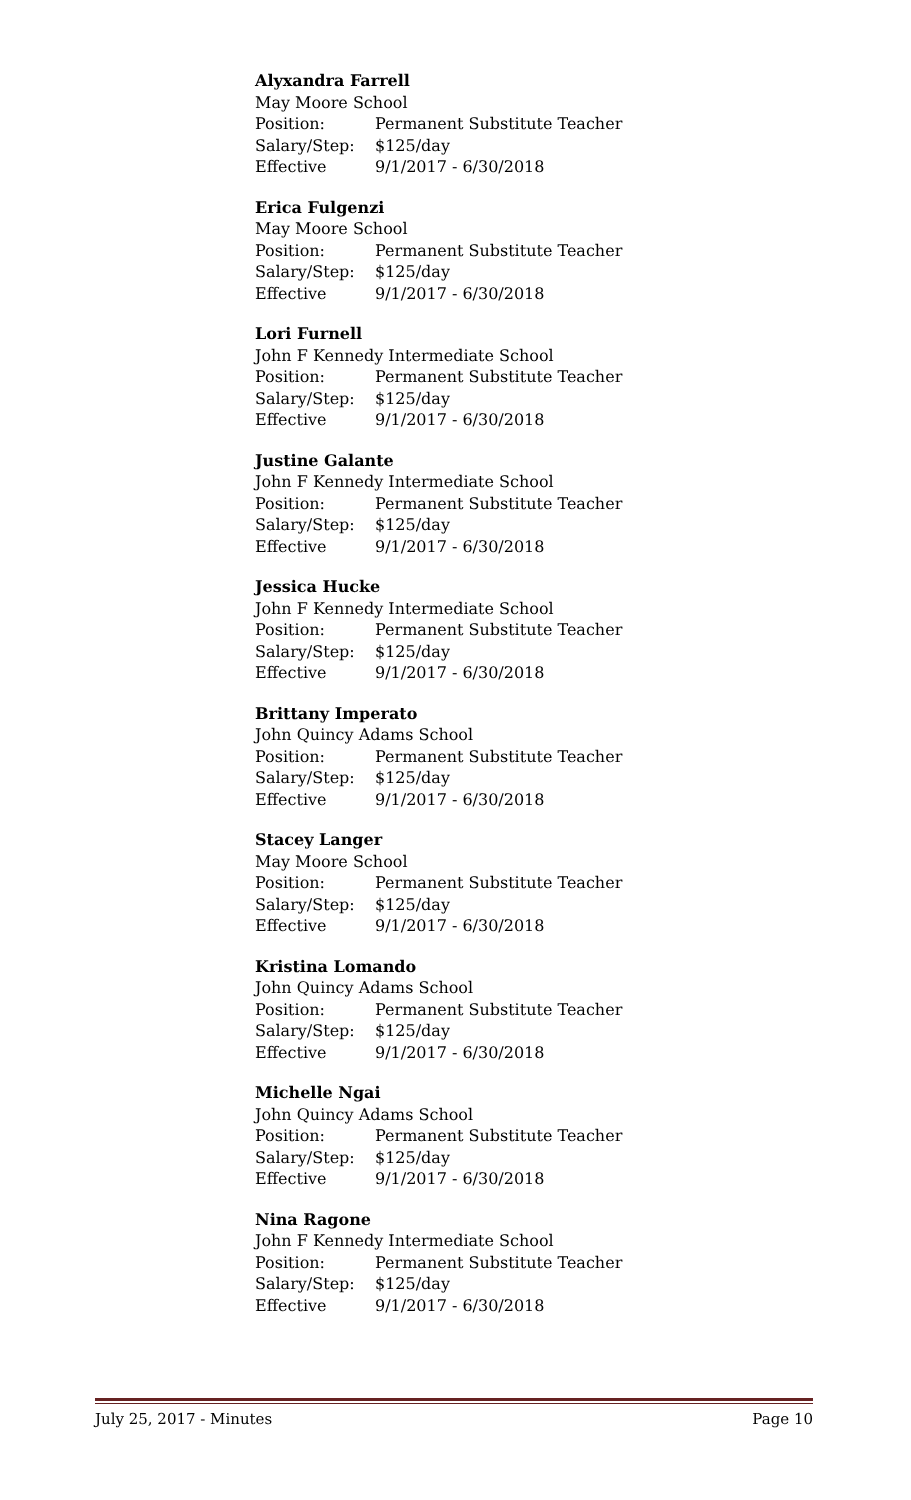Alyxandra Farrell
May Moore School
Position: Permanent Substitute Teacher
Salary/Step: $125/day
Effective 9/1/2017 - 6/30/2018
Erica Fulgenzi
May Moore School
Position: Permanent Substitute Teacher
Salary/Step: $125/day
Effective 9/1/2017 - 6/30/2018
Lori Furnell
John F Kennedy Intermediate School
Position: Permanent Substitute Teacher
Salary/Step: $125/day
Effective 9/1/2017 - 6/30/2018
Justine Galante
John F Kennedy Intermediate School
Position: Permanent Substitute Teacher
Salary/Step: $125/day
Effective 9/1/2017 - 6/30/2018
Jessica Hucke
John F Kennedy Intermediate School
Position: Permanent Substitute Teacher
Salary/Step: $125/day
Effective 9/1/2017 - 6/30/2018
Brittany Imperato
John Quincy Adams School
Position: Permanent Substitute Teacher
Salary/Step: $125/day
Effective 9/1/2017 - 6/30/2018
Stacey Langer
May Moore School
Position: Permanent Substitute Teacher
Salary/Step: $125/day
Effective 9/1/2017 - 6/30/2018
Kristina Lomando
John Quincy Adams School
Position: Permanent Substitute Teacher
Salary/Step: $125/day
Effective 9/1/2017 - 6/30/2018
Michelle Ngai
John Quincy Adams School
Position: Permanent Substitute Teacher
Salary/Step: $125/day
Effective 9/1/2017 - 6/30/2018
Nina Ragone
John F Kennedy Intermediate School
Position: Permanent Substitute Teacher
Salary/Step: $125/day
Effective 9/1/2017 - 6/30/2018
July 25, 2017 - Minutes Page 10